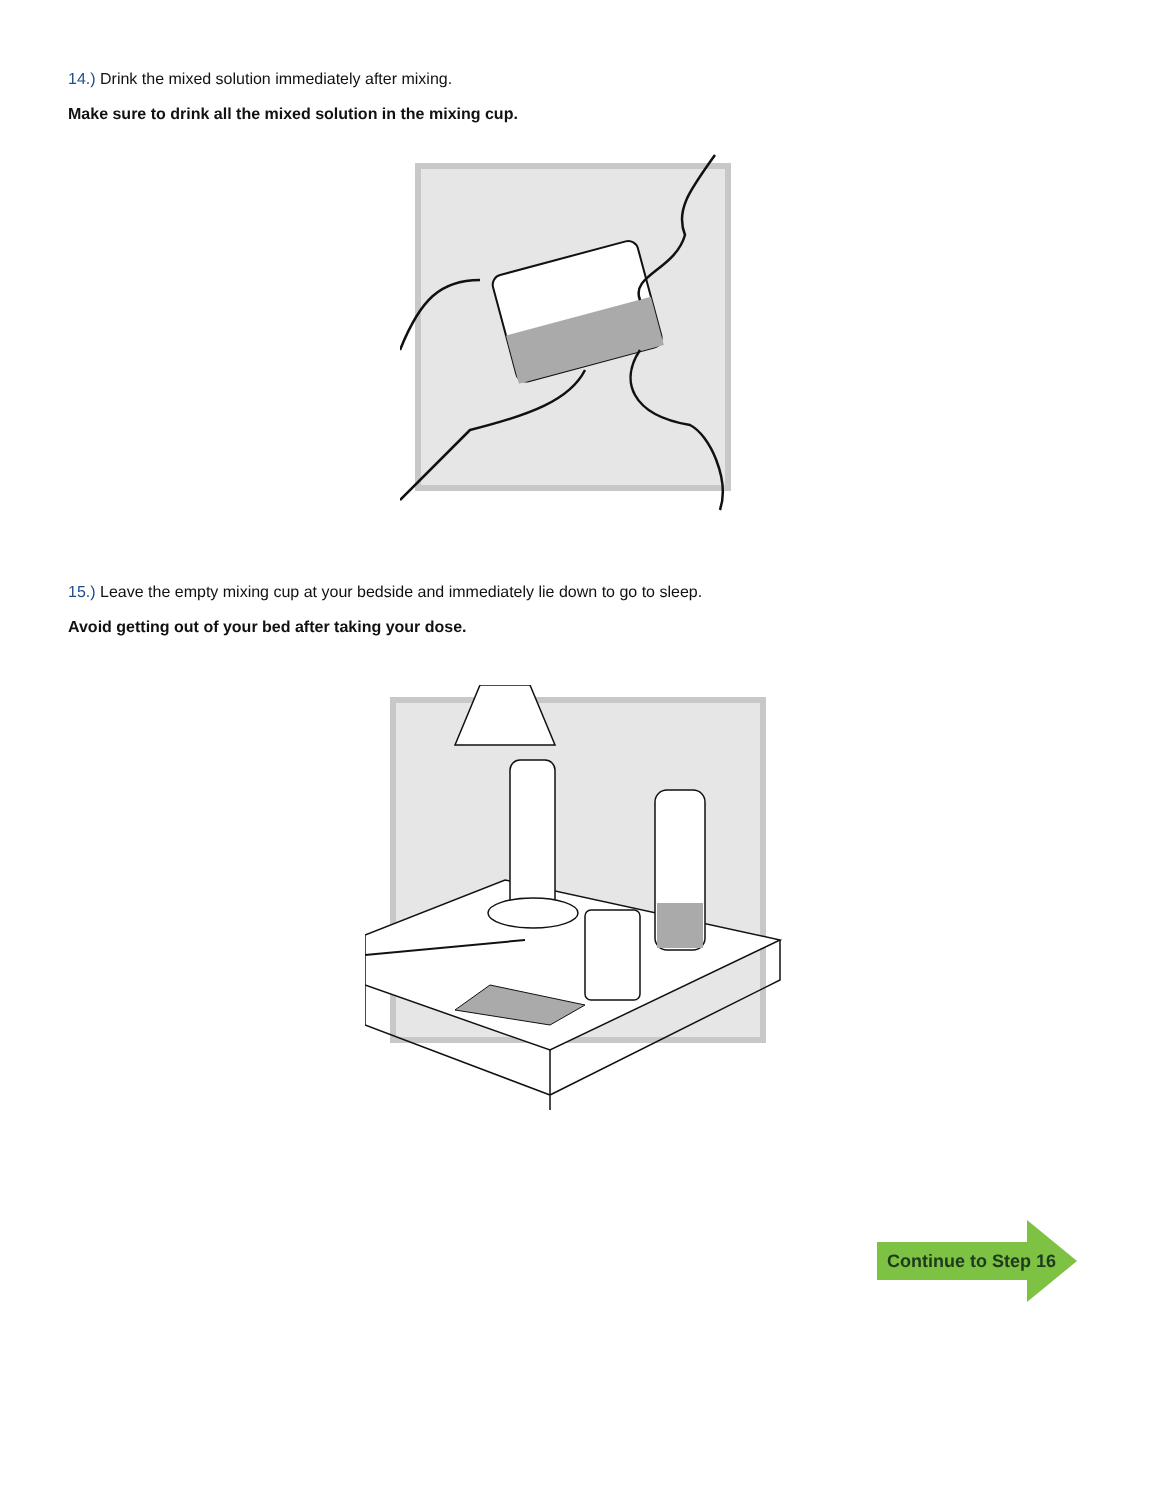14.) Drink the mixed solution immediately after mixing.
Make sure to drink all the mixed solution in the mixing cup.
15.) Leave the empty mixing cup at your bedside and immediately lie down to go to sleep.
Avoid getting out of your bed after taking your dose.
Continue to Step 16